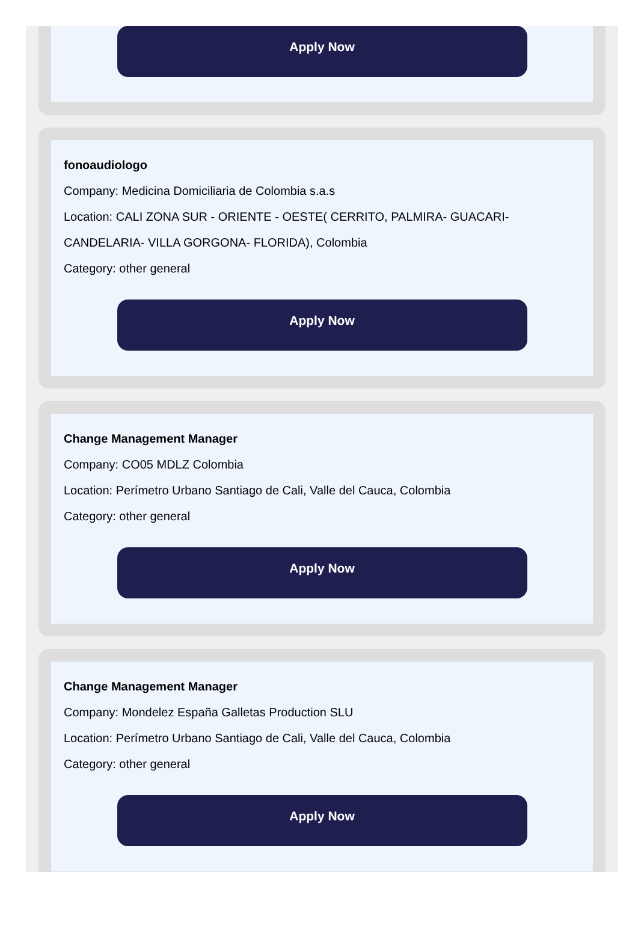Apply Now
fonoaudiologo
Company: Medicina Domiciliaria de Colombia s.a.s
Location: CALI ZONA SUR - ORIENTE - OESTE( CERRITO, PALMIRA- GUACARI- CANDELARIA- VILLA GORGONA- FLORIDA), Colombia
Category: other general
Apply Now
Change Management Manager
Company: CO05 MDLZ Colombia
Location: Perímetro Urbano Santiago de Cali, Valle del Cauca, Colombia
Category: other general
Apply Now
Change Management Manager
Company: Mondelez España Galletas Production SLU
Location: Perímetro Urbano Santiago de Cali, Valle del Cauca, Colombia
Category: other general
Apply Now